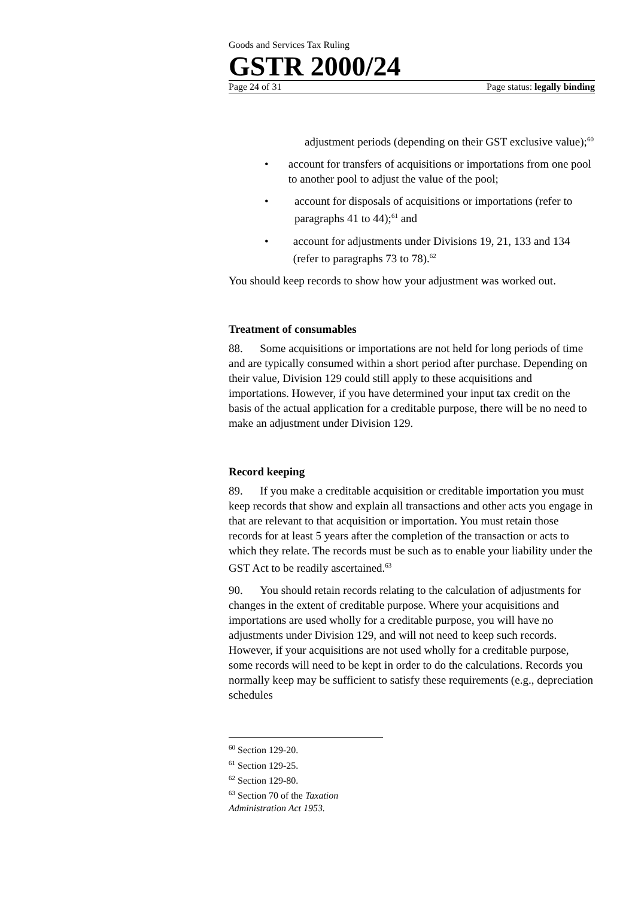Goods and Services Tax Ruling
GSTR 2000/24
Page 24 of 31 Page status: legally binding
adjustment periods (depending on their GST exclusive value);<sup>60</sup>
• account for transfers of acquisitions or importations from one pool to another pool to adjust the value of the pool;
• account for disposals of acquisitions or importations (refer to paragraphs 41 to 44);<sup>61</sup> and
• account for adjustments under Divisions 19, 21, 133 and 134 (refer to paragraphs 73 to 78).<sup>62</sup>
You should keep records to show how your adjustment was worked out.
Treatment of consumables
88. Some acquisitions or importations are not held for long periods of time and are typically consumed within a short period after purchase. Depending on their value, Division 129 could still apply to these acquisitions and importations. However, if you have determined your input tax credit on the basis of the actual application for a creditable purpose, there will be no need to make an adjustment under Division 129.
Record keeping
89. If you make a creditable acquisition or creditable importation you must keep records that show and explain all transactions and other acts you engage in that are relevant to that acquisition or importation. You must retain those records for at least 5 years after the completion of the transaction or acts to which they relate. The records must be such as to enable your liability under the GST Act to be readily ascertained.<sup>63</sup>
90. You should retain records relating to the calculation of adjustments for changes in the extent of creditable purpose. Where your acquisitions and importations are used wholly for a creditable purpose, you will have no adjustments under Division 129, and will not need to keep such records. However, if your acquisitions are not used wholly for a creditable purpose, some records will need to be kept in order to do the calculations. Records you normally keep may be sufficient to satisfy these requirements (e.g., depreciation schedules
<sup>60</sup> Section 129-20.
<sup>61</sup> Section 129-25.
<sup>62</sup> Section 129-80.
<sup>63</sup> Section 70 of the Taxation Administration Act 1953.